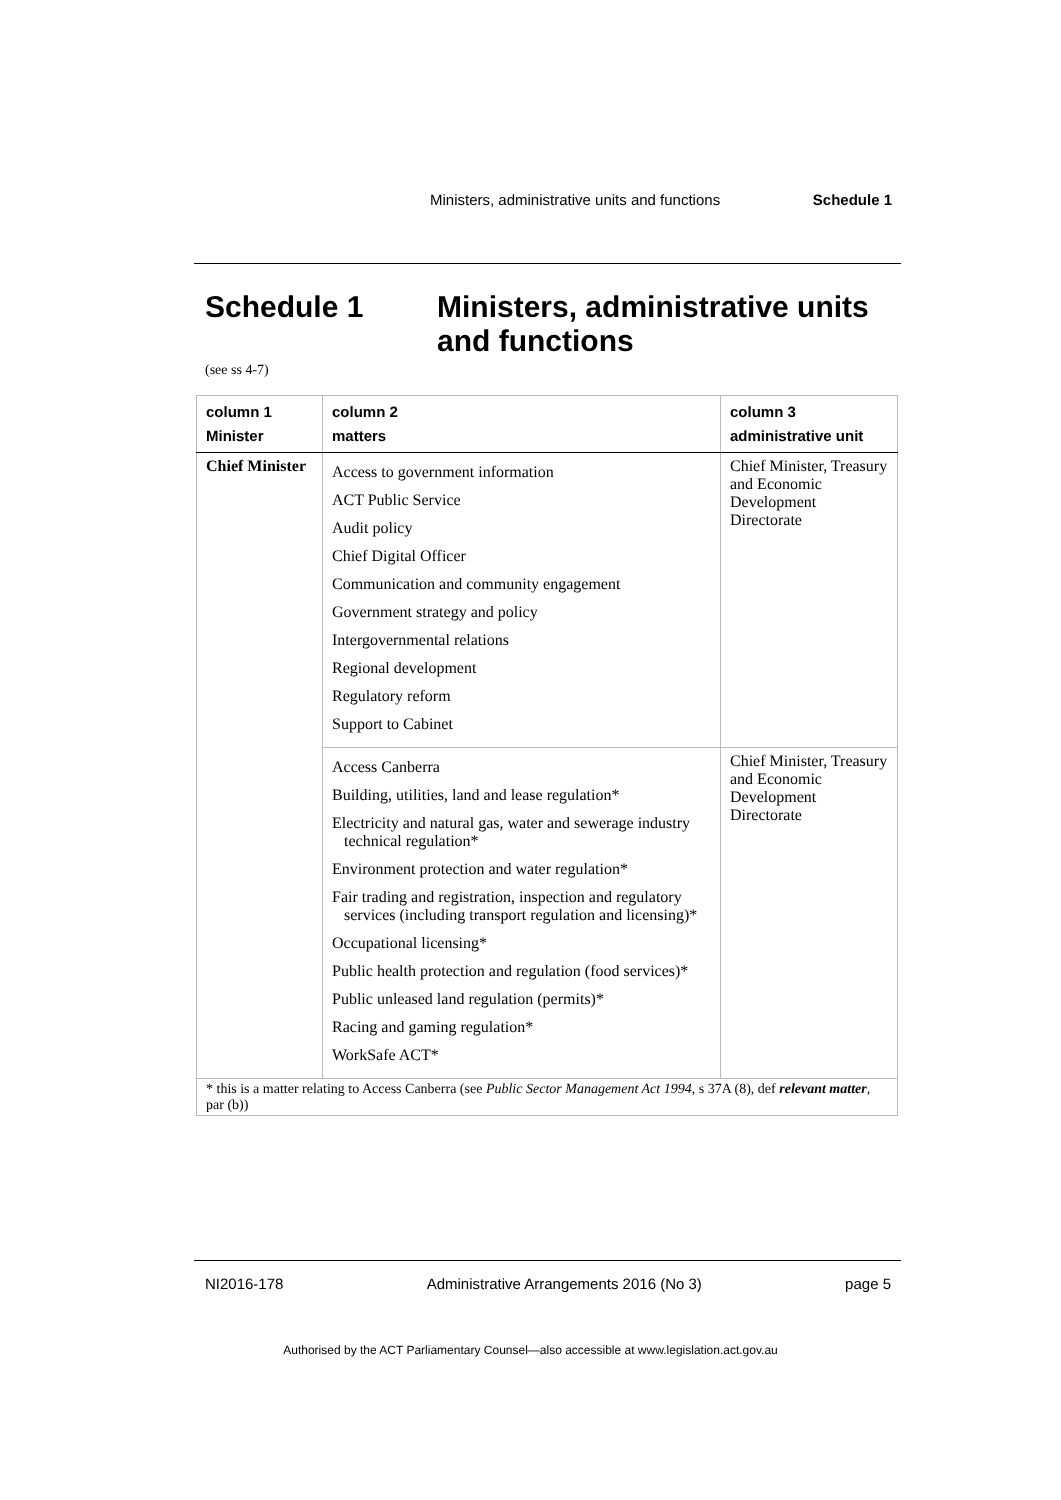Ministers, administrative units and functions Schedule 1
Schedule 1 Ministers, administrative units
and functions
(see ss 4-7)
| column 1 Minister | column 2 matters | column 3 administrative unit |
| --- | --- | --- |
| Chief Minister | Access to government information ACT Public Service Audit policy Chief Digital Officer Communication and community engagement Government strategy and policy Intergovernmental relations Regional development Regulatory reform Support to Cabinet | Chief Minister, Treasury and Economic Development Directorate |
| | Access Canberra Building, utilities, land and lease regulation* Electricity and natural gas, water and sewerage industry technical regulation* Environment protection and water regulation* Fair trading and registration, inspection and regulatory services (including transport regulation and licensing)* Occupational licensing* Public health protection and regulation (food services)* Public unleased land regulation (permits)* Racing and gaming regulation* WorkSafe ACT* | Chief Minister, Treasury and Economic Development Directorate |
| * this is a matter relating to Access Canberra (see Public Sector Management Act 1994 , s 37A (8), def relevant matter , par (b)) | | |
NI2016-178 Administrative Arrangements 2016 (No 3) page 5
Authorised by the ACT Parliamentary Counsel—also accessible at www.legislation.act.gov.au